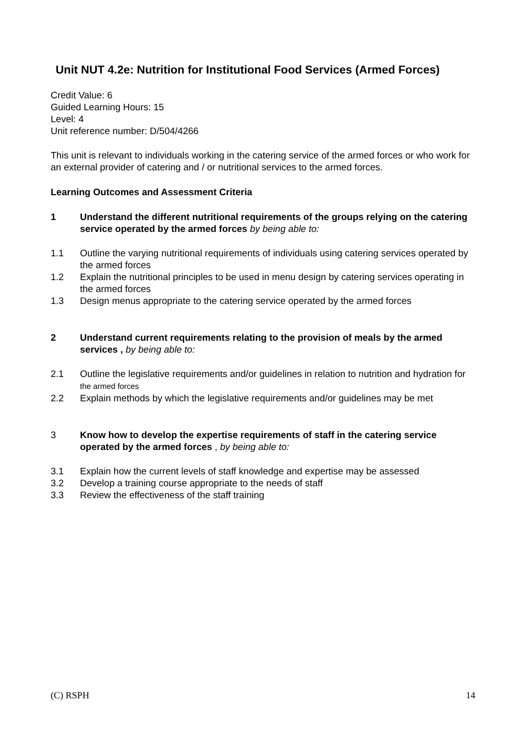Unit NUT 4.2e: Nutrition for Institutional Food Services (Armed Forces)
Credit Value: 6
Guided Learning Hours: 15
Level: 4
Unit reference number: D/504/4266
This unit is relevant to individuals working in the catering service of the armed forces or who work for an external provider of catering and / or nutritional services to the armed forces.
Learning Outcomes and Assessment Criteria
1 Understand the different nutritional requirements of the groups relying on the catering service operated by the armed forces by being able to:
1.1 Outline the varying nutritional requirements of individuals using catering services operated by the armed forces
1.2 Explain the nutritional principles to be used in menu design by catering services operating in the armed forces
1.3 Design menus appropriate to the catering service operated by the armed forces
2 Understand current requirements relating to the provision of meals by the armed services , by being able to:
2.1 Outline the legislative requirements and/or guidelines in relation to nutrition and hydration for the armed forces
2.2 Explain methods by which the legislative requirements and/or guidelines may be met
3 Know how to develop the expertise requirements of staff in the catering service operated by the armed forces , by being able to:
3.1 Explain how the current levels of staff knowledge and expertise may be assessed
3.2 Develop a training course appropriate to the needs of staff
3.3 Review the effectiveness of the staff training
(C) RSPH 14